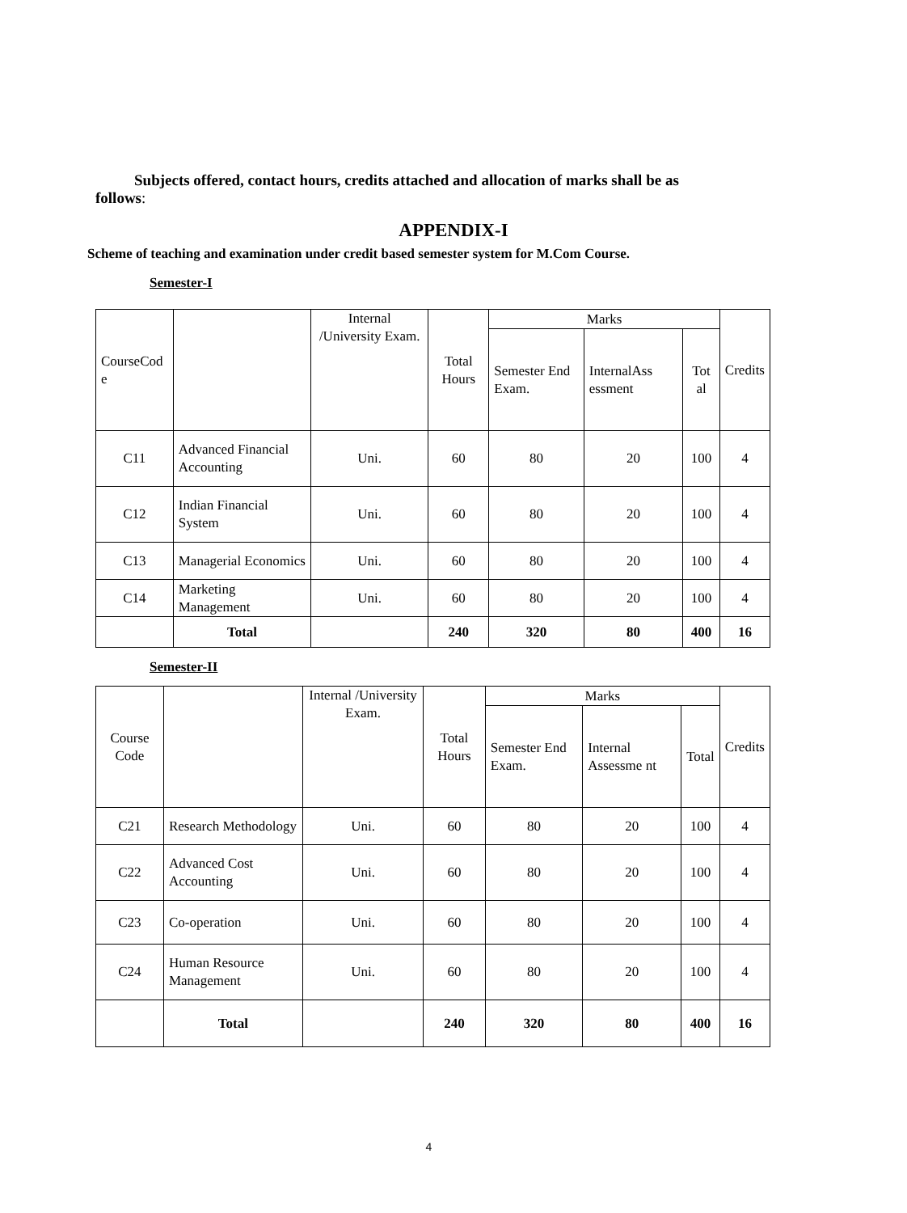Subjects offered, contact hours, credits attached and allocation of marks shall be as
follows:
APPENDIX-I
Scheme of teaching and examination under credit based semester system for M.Com Course.
Semester-I
| CourseCod e | | Internal /University Exam. | Total Hours | Marks | | | Credits |
| --- | --- | --- | --- | --- | --- | --- | --- |
| | | | | Semester End Exam. | InternalAss essment | Tot al | |
| C11 | Advanced Financial Accounting | Uni. | 60 | 80 | 20 | 100 | 4 |
| C12 | Indian Financial System | Uni. | 60 | 80 | 20 | 100 | 4 |
| C13 | Managerial Economics | Uni. | 60 | 80 | 20 | 100 | 4 |
| C14 | Marketing Management | Uni. | 60 | 80 | 20 | 100 | 4 |
| | Total | | 240 | 320 | 80 | 400 | 16 |
Semester-II
| Course Code | | Internal /University Exam. | Total Hours | Marks | | | Credits |
| --- | --- | --- | --- | --- | --- | --- | --- |
| | | | | Semester End Exam. | Internal Assessme nt | Total | |
| C21 | Research Methodology | Uni. | 60 | 80 | 20 | 100 | 4 |
| C22 | Advanced Cost Accounting | Uni. | 60 | 80 | 20 | 100 | 4 |
| C23 | Co-operation | Uni. | 60 | 80 | 20 | 100 | 4 |
| C24 | Human Resource Management | Uni. | 60 | 80 | 20 | 100 | 4 |
| | Total | | 240 | 320 | 80 | 400 | 16 |
4